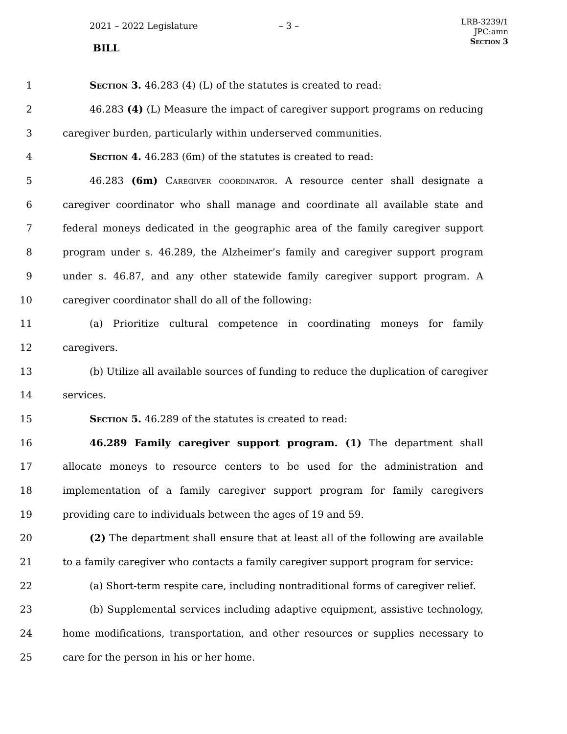2021 – 2022 Legislature – 3 –
BILL
LRB-3239/1
JPC:amn
Section 3
1 Section 3. 46.283 (4) (L) of the statutes is created to read:
2 46.283 (4) (L) Measure the impact of caregiver support programs on reducing
3 caregiver burden, particularly within underserved communities.
4 Section 4. 46.283 (6m) of the statutes is created to read:
5 46.283 (6m) Caregiver coordinator. A resource center shall designate a
6 caregiver coordinator who shall manage and coordinate all available state and
7 federal moneys dedicated in the geographic area of the family caregiver support
8 program under s. 46.289, the Alzheimer’s family and caregiver support program
9 under s. 46.87, and any other statewide family caregiver support program. A
10 caregiver coordinator shall do all of the following:
11 (a) Prioritize cultural competence in coordinating moneys for family
12 caregivers.
13 (b) Utilize all available sources of funding to reduce the duplication of caregiver
14 services.
15 Section 5. 46.289 of the statutes is created to read:
16 46.289 Family caregiver support program. (1) The department shall
17 allocate moneys to resource centers to be used for the administration and
18 implementation of a family caregiver support program for family caregivers
19 providing care to individuals between the ages of 19 and 59.
20 (2) The department shall ensure that at least all of the following are available
21 to a family caregiver who contacts a family caregiver support program for service:
22 (a) Short-term respite care, including nontraditional forms of caregiver relief.
23 (b) Supplemental services including adaptive equipment, assistive technology,
24 home modifications, transportation, and other resources or supplies necessary to
25 care for the person in his or her home.